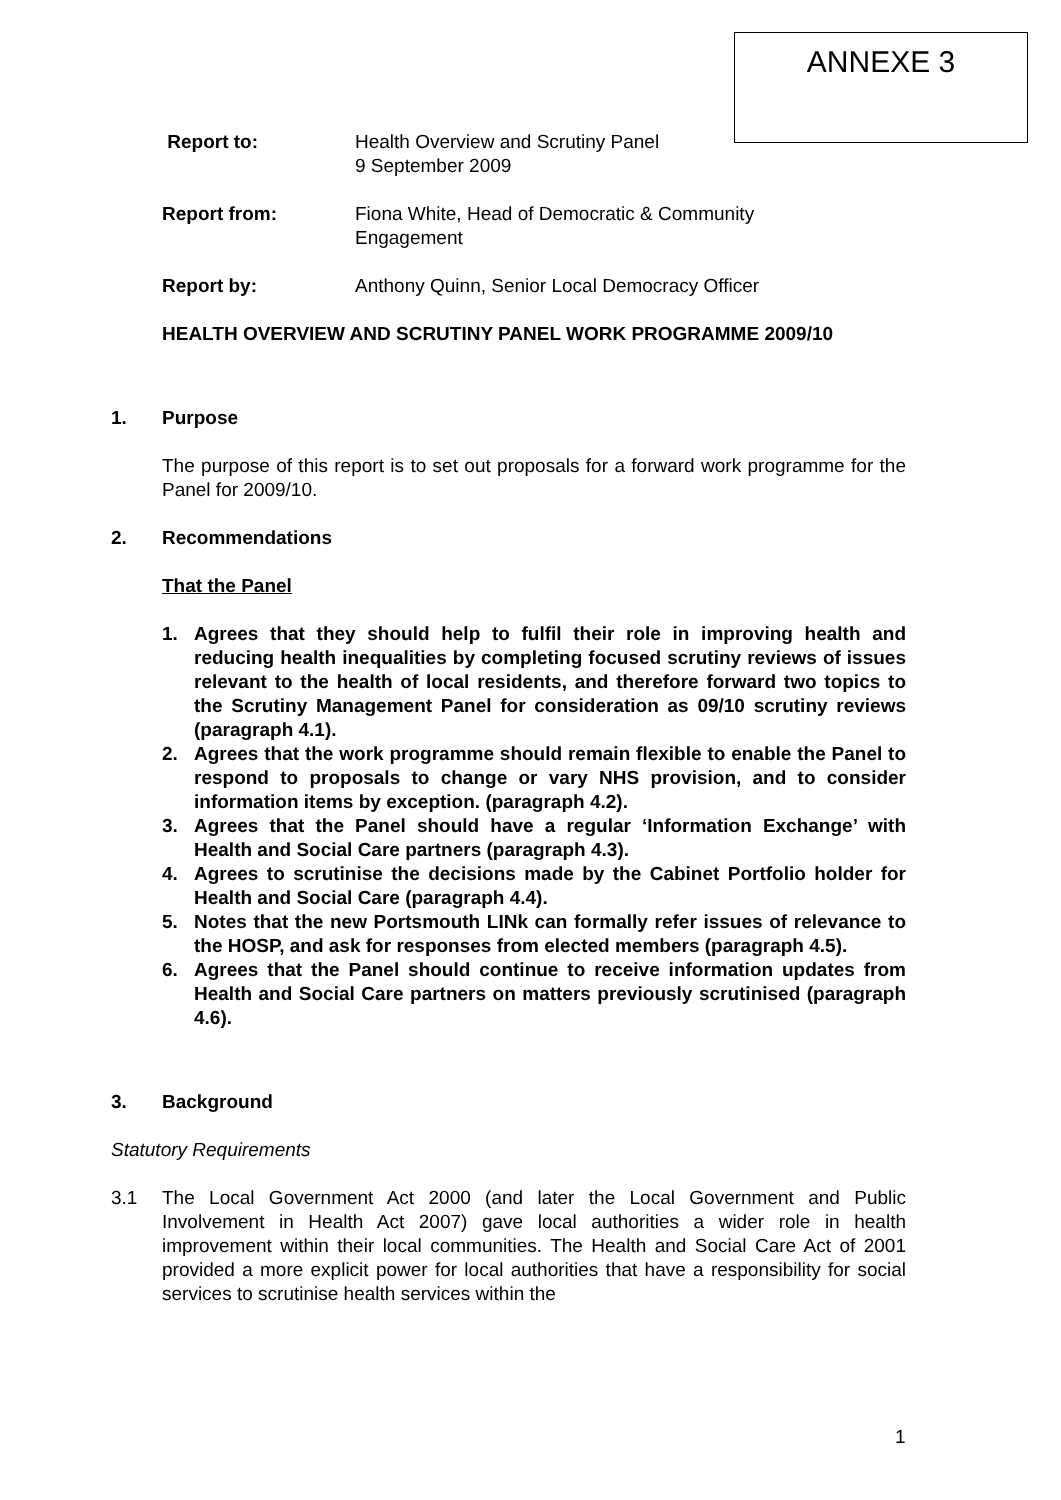ANNEXE 3
Report to: Health Overview and Scrutiny Panel
9 September 2009
Report from: Fiona White, Head of Democratic & Community
Engagement
Report by: Anthony Quinn, Senior Local Democracy Officer
HEALTH OVERVIEW AND SCRUTINY PANEL WORK PROGRAMME 2009/10
1. Purpose
The purpose of this report is to set out proposals for a forward work programme for the Panel for 2009/10.
2. Recommendations
That the Panel
1. Agrees that they should help to fulfil their role in improving health and reducing health inequalities by completing focused scrutiny reviews of issues relevant to the health of local residents, and therefore forward two topics to the Scrutiny Management Panel for consideration as 09/10 scrutiny reviews (paragraph 4.1).
2. Agrees that the work programme should remain flexible to enable the Panel to respond to proposals to change or vary NHS provision, and to consider information items by exception. (paragraph 4.2).
3. Agrees that the Panel should have a regular ‘Information Exchange’ with Health and Social Care partners (paragraph 4.3).
4. Agrees to scrutinise the decisions made by the Cabinet Portfolio holder for Health and Social Care (paragraph 4.4).
5. Notes that the new Portsmouth LINk can formally refer issues of relevance to the HOSP, and ask for responses from elected members (paragraph 4.5).
6. Agrees that the Panel should continue to receive information updates from Health and Social Care partners on matters previously scrutinised (paragraph 4.6).
3. Background
Statutory Requirements
3.1 The Local Government Act 2000 (and later the Local Government and Public Involvement in Health Act 2007) gave local authorities a wider role in health improvement within their local communities. The Health and Social Care Act of 2001 provided a more explicit power for local authorities that have a responsibility for social services to scrutinise health services within the
1